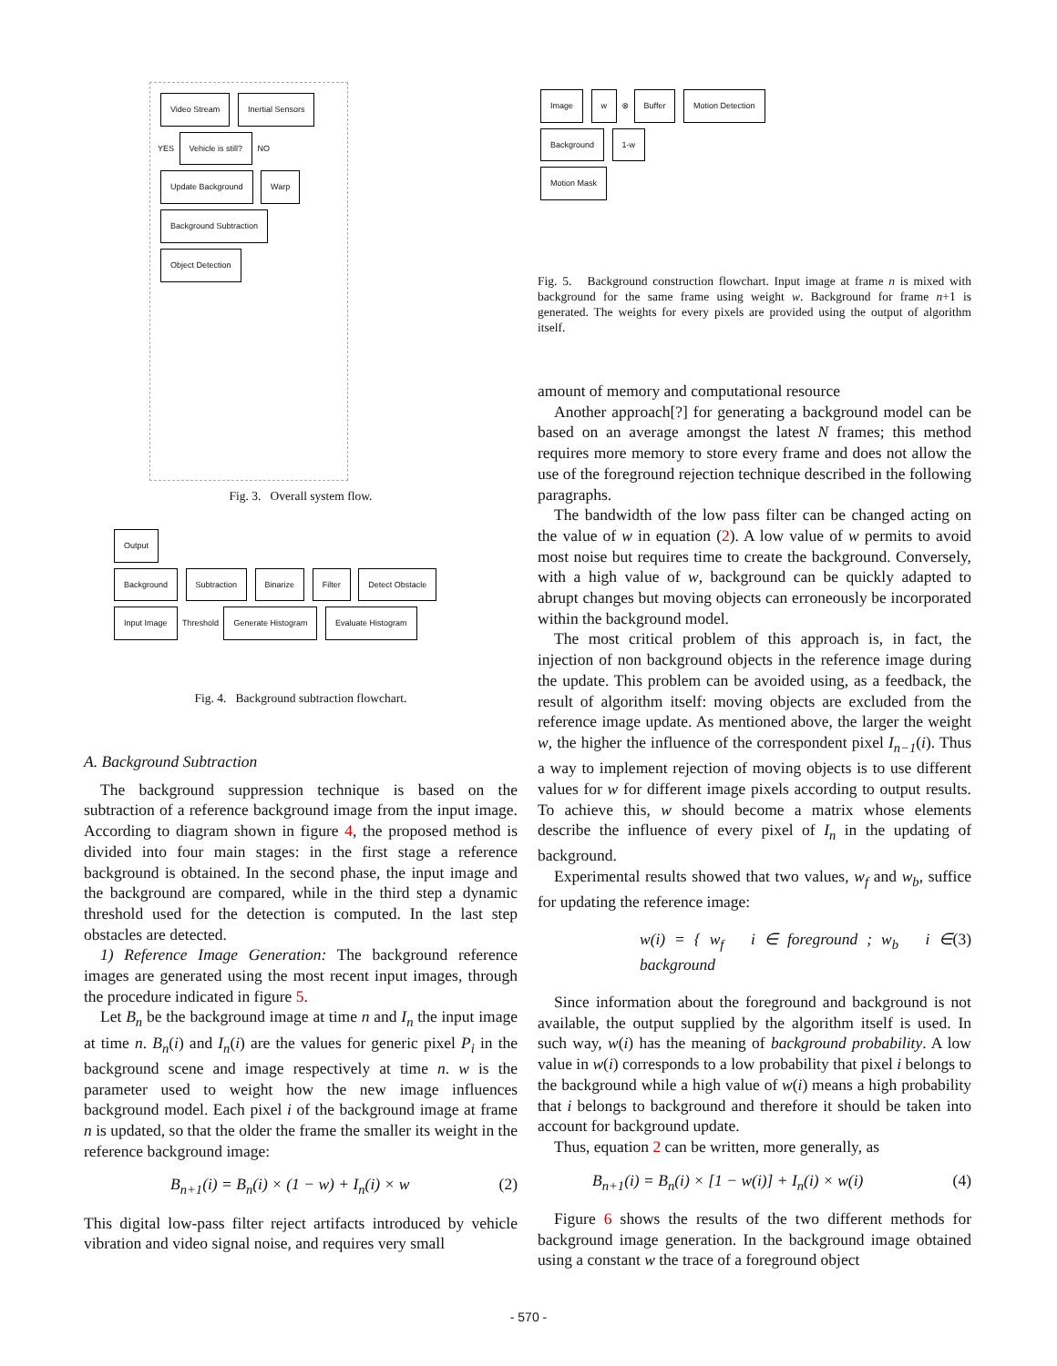Video Stream Inertial Sensors
YES Vehicle is still? NO
Update Background Warp
Background Subtraction
Object Detection
Fig. 3. Overall system flow.
Output
Background Subtraction Binarize Filter Detect Obstacle
Input Image Threshold Generate Histogram Evaluate Histogram
Fig. 4. Background subtraction flowchart.
A. Background Subtraction
The background suppression technique is based on the subtraction of a reference background image from the input image. According to diagram shown in figure 4, the proposed method is divided into four main stages: in the first stage a reference background is obtained. In the second phase, the input image and the background are compared, while in the third step a dynamic threshold used for the detection is computed. In the last step obstacles are detected.
1) Reference Image Generation: The background reference images are generated using the most recent input images, through the procedure indicated in figure 5.
Let B<sub>n</sub> be the background image at time n and I<sub>n</sub> the input image at time n. B<sub>n</sub>(i) and I<sub>n</sub>(i) are the values for generic pixel P<sub>i</sub> in the background scene and image respectively at time n. w is the parameter used to weight how the new image influences background model. Each pixel i of the background image at frame n is updated, so that the older the frame the smaller its weight in the reference background image:
B<sub>n+1</sub>(i) = B<sub>n</sub>(i) × (1 − w) + I<sub>n</sub>(i) × w (2)
This digital low-pass filter reject artifacts introduced by vehicle vibration and video signal noise, and requires very small
Image w ⊗ Buffer Motion Detection
Background 1-w
Motion Mask
Fig. 5. Background construction flowchart. Input image at frame n is mixed with background for the same frame using weight w. Background for frame n+1 is generated. The weights for every pixels are provided using the output of algorithm itself.
amount of memory and computational resource
Another approach[?] for generating a background model can be based on an average amongst the latest N frames; this method requires more memory to store every frame and does not allow the use of the foreground rejection technique described in the following paragraphs.
The bandwidth of the low pass filter can be changed acting on the value of w in equation (2). A low value of w permits to avoid most noise but requires time to create the background. Conversely, with a high value of w, background can be quickly adapted to abrupt changes but moving objects can erroneously be incorporated within the background model.
The most critical problem of this approach is, in fact, the injection of non background objects in the reference image during the update. This problem can be avoided using, as a feedback, the result of algorithm itself: moving objects are excluded from the reference image update. As mentioned above, the larger the weight w, the higher the influence of the correspondent pixel I<sub>n−1</sub>(i). Thus a way to implement rejection of moving objects is to use different values for w for different image pixels according to output results. To achieve this, w should become a matrix whose elements describe the influence of every pixel of I<sub>n</sub> in the updating of background.
Experimental results showed that two values, w<sub>f</sub> and w<sub>b</sub>, suffice for updating the reference image:
w(i) = { w<sub>f</sub> i ∈ foreground ; w<sub>b</sub> i ∈ background (3)
Since information about the foreground and background is not available, the output supplied by the algorithm itself is used. In such way, w(i) has the meaning of background probability. A low value in w(i) corresponds to a low probability that pixel i belongs to the background while a high value of w(i) means a high probability that i belongs to background and therefore it should be taken into account for background update.
Thus, equation 2 can be written, more generally, as
B<sub>n+1</sub>(i) = B<sub>n</sub>(i) × [1 − w(i)] + I<sub>n</sub>(i) × w(i) (4)
Figure 6 shows the results of the two different methods for background image generation. In the background image obtained using a constant w the trace of a foreground object
- 570 -